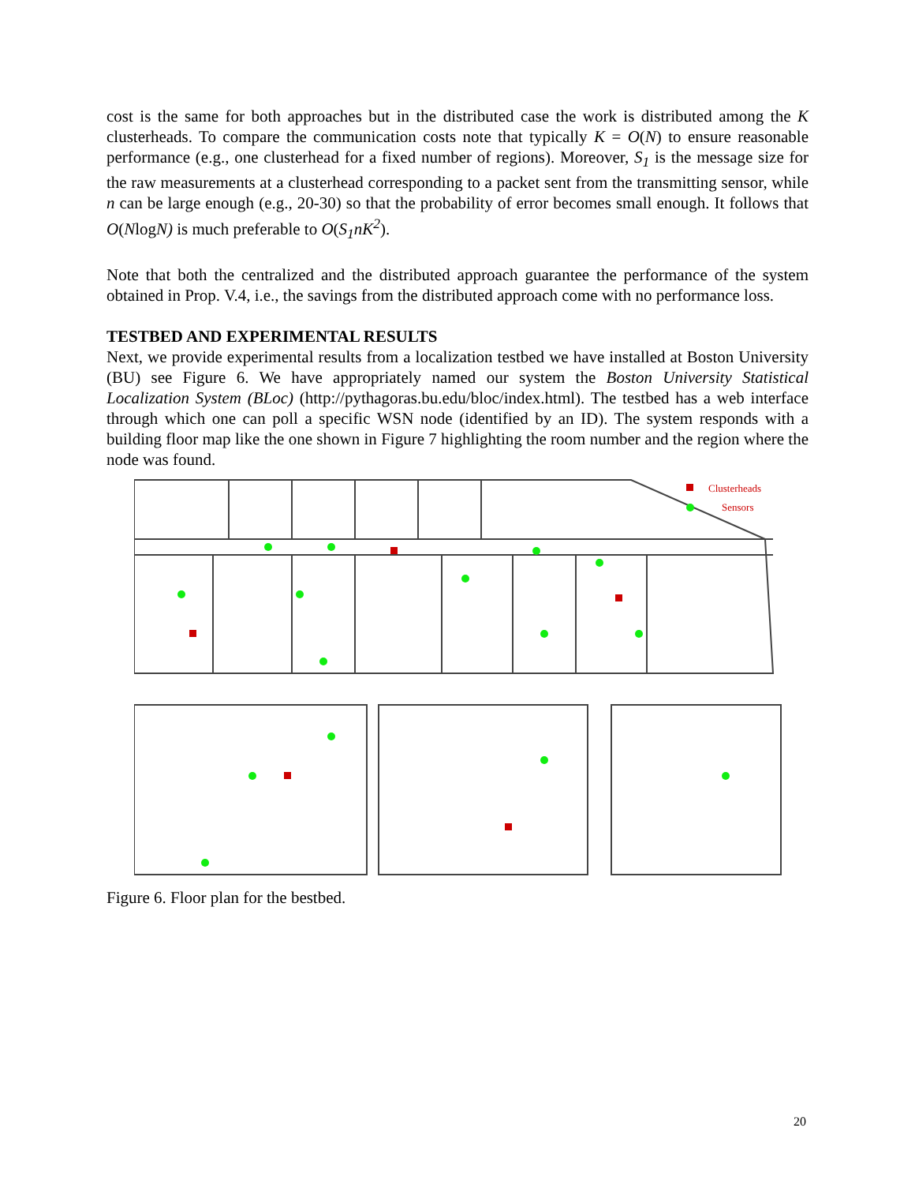cost is the same for both approaches but in the distributed case the work is distributed among the K clusterheads. To compare the communication costs note that typically K = O(N) to ensure reasonable performance (e.g., one clusterhead for a fixed number of regions). Moreover, S<sub>1</sub> is the message size for the raw measurements at a clusterhead corresponding to a packet sent from the transmitting sensor, while n can be large enough (e.g., 20-30) so that the probability of error becomes small enough. It follows that O(NlogN) is much preferable to O(S<sub>1</sub>nK<sup>2</sup>).
Note that both the centralized and the distributed approach guarantee the performance of the system obtained in Prop. V.4, i.e., the savings from the distributed approach come with no performance loss.
TESTBED AND EXPERIMENTAL RESULTS
Next, we provide experimental results from a localization testbed we have installed at Boston University (BU) see Figure 6. We have appropriately named our system the Boston University Statistical Localization System (BLoc) (http://pythagoras.bu.edu/bloc/index.html). The testbed has a web interface through which one can poll a specific WSN node (identified by an ID). The system responds with a building floor map like the one shown in Figure 7 highlighting the room number and the region where the node was found.
Clusterheads
Sensors
Figure 6. Floor plan for the bestbed.
20